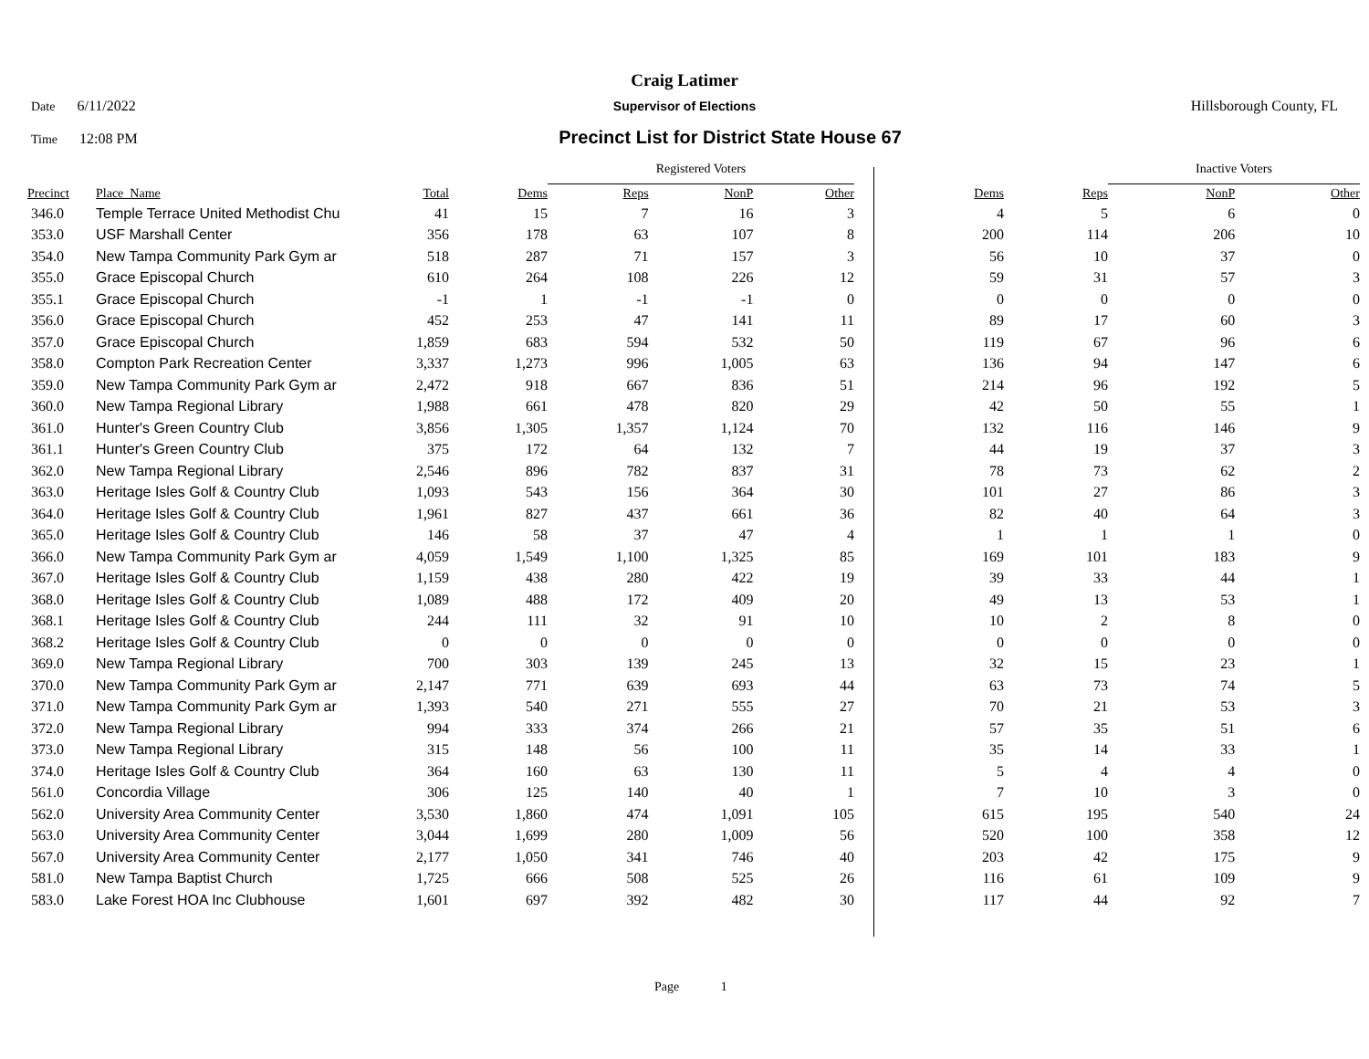Craig Latimer
Date 6/11/2022 Supervisor of Elections Hillsborough County, FL
Time 12:08 PM
Precinct List for District State House 67
| | | | | Registered Voters | | | | | Inactive Voters | | |
| Precinct | Place_Name | Total | Dems | Reps | NonP | Other | Dems | Reps | NonP | Other | |
| 346.0 | Temple Terrace United Methodist Chu | 41 | 15 | 7 | 16 | 3 | 4 | 5 | 6 | 0 | |
| 353.0 | USF Marshall Center | 356 | 178 | 63 | 107 | 8 | 200 | 114 | 206 | 10 | |
| 354.0 | New Tampa Community Park Gym ar | 518 | 287 | 71 | 157 | 3 | 56 | 10 | 37 | 0 | |
| 355.0 | Grace Episcopal Church | 610 | 264 | 108 | 226 | 12 | 59 | 31 | 57 | 3 | |
| 355.1 | Grace Episcopal Church | -1 | 1 | -1 | -1 | 0 | 0 | 0 | 0 | 0 | |
| 356.0 | Grace Episcopal Church | 452 | 253 | 47 | 141 | 11 | 89 | 17 | 60 | 3 | |
| 357.0 | Grace Episcopal Church | 1,859 | 683 | 594 | 532 | 50 | 119 | 67 | 96 | 6 | |
| 358.0 | Compton Park Recreation Center | 3,337 | 1,273 | 996 | 1,005 | 63 | 136 | 94 | 147 | 6 | |
| 359.0 | New Tampa Community Park Gym ar | 2,472 | 918 | 667 | 836 | 51 | 214 | 96 | 192 | 5 | |
| 360.0 | New Tampa Regional Library | 1,988 | 661 | 478 | 820 | 29 | 42 | 50 | 55 | 1 | |
| 361.0 | Hunter's Green Country Club | 3,856 | 1,305 | 1,357 | 1,124 | 70 | 132 | 116 | 146 | 9 | |
| 361.1 | Hunter's Green Country Club | 375 | 172 | 64 | 132 | 7 | 44 | 19 | 37 | 3 | |
| 362.0 | New Tampa Regional Library | 2,546 | 896 | 782 | 837 | 31 | 78 | 73 | 62 | 2 | |
| 363.0 | Heritage Isles Golf & Country Club | 1,093 | 543 | 156 | 364 | 30 | 101 | 27 | 86 | 3 | |
| 364.0 | Heritage Isles Golf & Country Club | 1,961 | 827 | 437 | 661 | 36 | 82 | 40 | 64 | 3 | |
| 365.0 | Heritage Isles Golf & Country Club | 146 | 58 | 37 | 47 | 4 | 1 | 1 | 1 | 0 | |
| 366.0 | New Tampa Community Park Gym ar | 4,059 | 1,549 | 1,100 | 1,325 | 85 | 169 | 101 | 183 | 9 | |
| 367.0 | Heritage Isles Golf & Country Club | 1,159 | 438 | 280 | 422 | 19 | 39 | 33 | 44 | 1 | |
| 368.0 | Heritage Isles Golf & Country Club | 1,089 | 488 | 172 | 409 | 20 | 49 | 13 | 53 | 1 | |
| 368.1 | Heritage Isles Golf & Country Club | 244 | 111 | 32 | 91 | 10 | 10 | 2 | 8 | 0 | |
| 368.2 | Heritage Isles Golf & Country Club | 0 | 0 | 0 | 0 | 0 | 0 | 0 | 0 | 0 | |
| 369.0 | New Tampa Regional Library | 700 | 303 | 139 | 245 | 13 | 32 | 15 | 23 | 1 | |
| 370.0 | New Tampa Community Park Gym ar | 2,147 | 771 | 639 | 693 | 44 | 63 | 73 | 74 | 5 | |
| 371.0 | New Tampa Community Park Gym ar | 1,393 | 540 | 271 | 555 | 27 | 70 | 21 | 53 | 3 | |
| 372.0 | New Tampa Regional Library | 994 | 333 | 374 | 266 | 21 | 57 | 35 | 51 | 6 | |
| 373.0 | New Tampa Regional Library | 315 | 148 | 56 | 100 | 11 | 35 | 14 | 33 | 1 | |
| 374.0 | Heritage Isles Golf & Country Club | 364 | 160 | 63 | 130 | 11 | 5 | 4 | 4 | 0 | |
| 561.0 | Concordia Village | 306 | 125 | 140 | 40 | 1 | 7 | 10 | 3 | 0 | |
| 562.0 | University Area Community Center | 3,530 | 1,860 | 474 | 1,091 | 105 | 615 | 195 | 540 | 24 | |
| 563.0 | University Area Community Center | 3,044 | 1,699 | 280 | 1,009 | 56 | 520 | 100 | 358 | 12 | |
| 567.0 | University Area Community Center | 2,177 | 1,050 | 341 | 746 | 40 | 203 | 42 | 175 | 9 | |
| 581.0 | New Tampa Baptist Church | 1,725 | 666 | 508 | 525 | 26 | 116 | 61 | 109 | 9 | |
| 583.0 | Lake Forest HOA Inc Clubhouse | 1,601 | 697 | 392 | 482 | 30 | 117 | 44 | 92 | 7 | |
Page 1